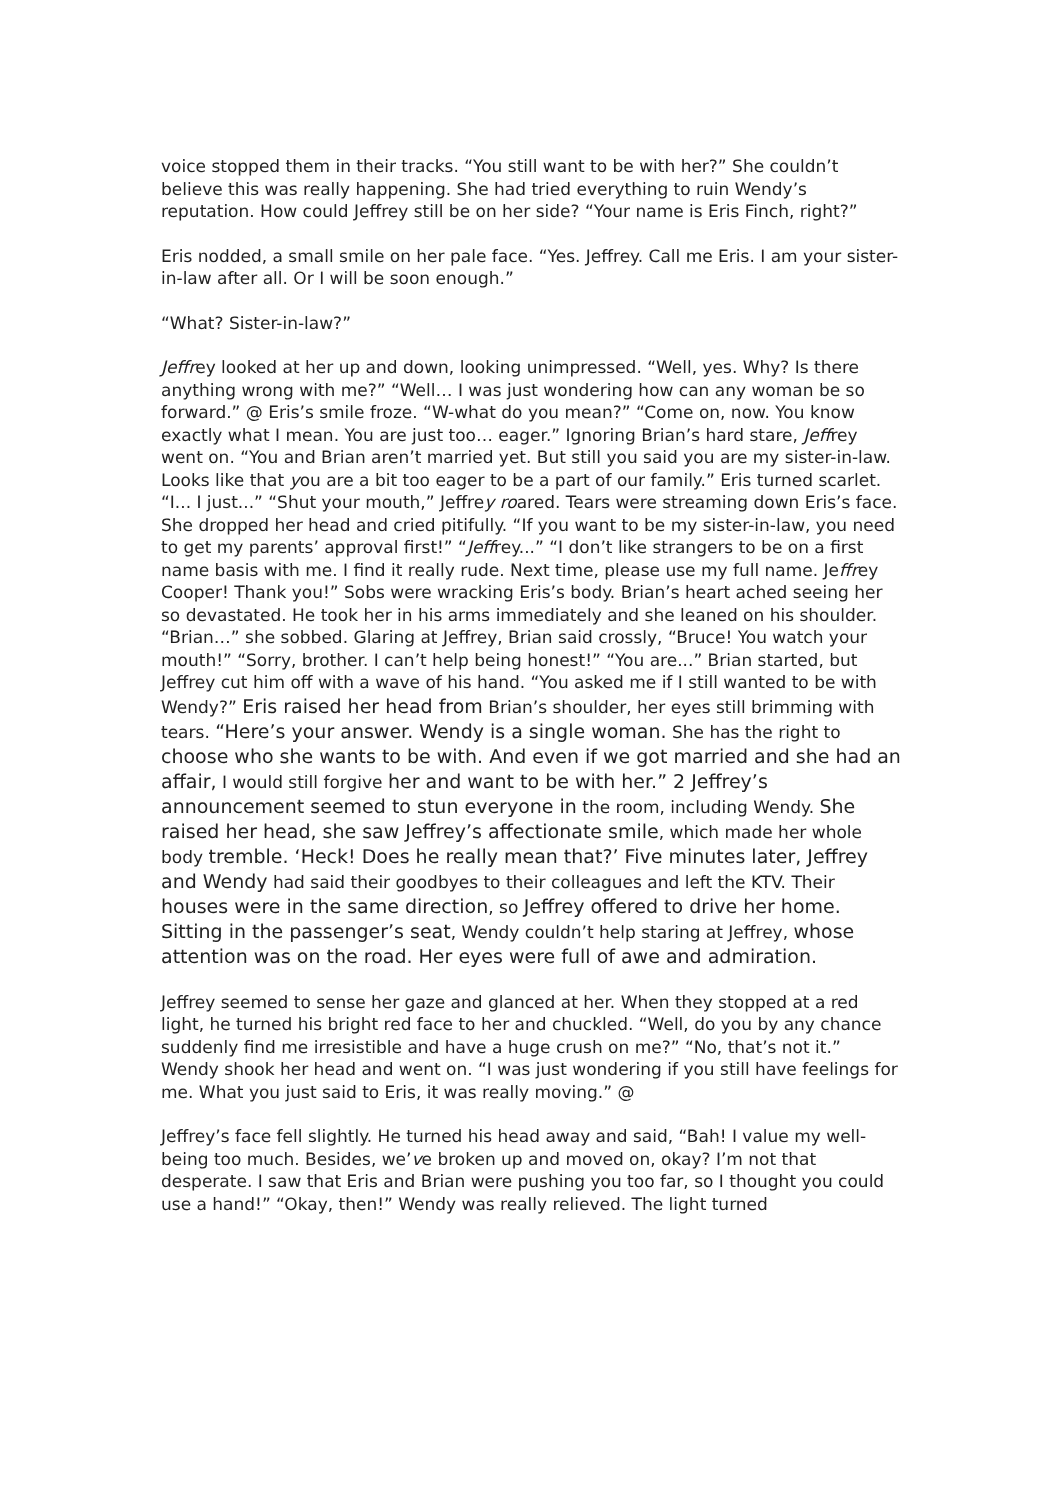voice stopped them in their tracks. “You still want to be with her?” She couldn’t believe this was really happening. She had tried everything to ruin Wendy’s reputation. How could Jeffrey still be on her side? “Your name is Eris Finch, right?”
Eris nodded, a small smile on her pale face. “Yes. Jeffrey. Call me Eris. I am your sister-in-law after all. Or I will be soon enough.”
“What? Sister-in-law?”
Jeffrey looked at her up and down, looking unimpressed. “Well, yes. Why? Is there anything wrong with me?” “Well… I was just wondering how can any woman be so forward.” @ Eris’s smile froze. “W-what do you mean?” “Come on, now. You know exactly what I mean. You are just too… eager.” Ignoring Brian’s hard stare, Jeffrey went on. “You and Brian aren’t married yet. But still you said you are my sister-in-law. Looks like that you are a bit too eager to be a part of our family.” Eris turned scarlet. “I... I just...” “Shut your mouth,” Jeffrey roared. Tears were streaming down Eris’s face. She dropped her head and cried pitifully. “If you want to be my sister-in-law, you need to get my parents’ approval first!” “Jeffrey...” “I don’t like strangers to be on a first name basis with me. I find it really rude. Next time, please use my full name. Jeffrey Cooper! Thank you!” Sobs were wracking Eris’s body. Brian’s heart ached seeing her so devastated. He took her in his arms immediately and she leaned on his shoulder. “Brian…” she sobbed. Glaring at Jeffrey, Brian said crossly, “Bruce! You watch your mouth!” “Sorry, brother. I can’t help being honest!” “You are...” Brian started, but Jeffrey cut him off with a wave of his hand. “You asked me if I still wanted to be with Wendy?” Eris raised her head from Brian’s shoulder, her eyes still brimming with tears. “Here’s your answer. Wendy is a single woman. She has the right to choose who she wants to be with. And even if we got married and she had an affair, I would still forgive her and want to be with her.” 2 Jeffrey’s announcement seemed to stun everyone in the room, including Wendy. She raised her head, she saw Jeffrey’s affectionate smile, which made her whole body tremble. ‘Heck! Does he really mean that?’ Five minutes later, Jeffrey and Wendy had said their goodbyes to their colleagues and left the KTV. Their houses were in the same direction, so Jeffrey offered to drive her home. Sitting in the passenger’s seat, Wendy couldn’t help staring at Jeffrey, whose attention was on the road. Her eyes were full of awe and admiration.
Jeffrey seemed to sense her gaze and glanced at her. When they stopped at a red light, he turned his bright red face to her and chuckled. “Well, do you by any chance suddenly find me irresistible and have a huge crush on me?” “No, that’s not it.” Wendy shook her head and went on. “I was just wondering if you still have feelings for me. What you just said to Eris, it was really moving.” @
Jeffrey’s face fell slightly. He turned his head away and said, “Bah! I value my well-being too much. Besides, we’ve broken up and moved on, okay? I’m not that desperate. I saw that Eris and Brian were pushing you too far, so I thought you could use a hand!” “Okay, then!” Wendy was really relieved. The light turned